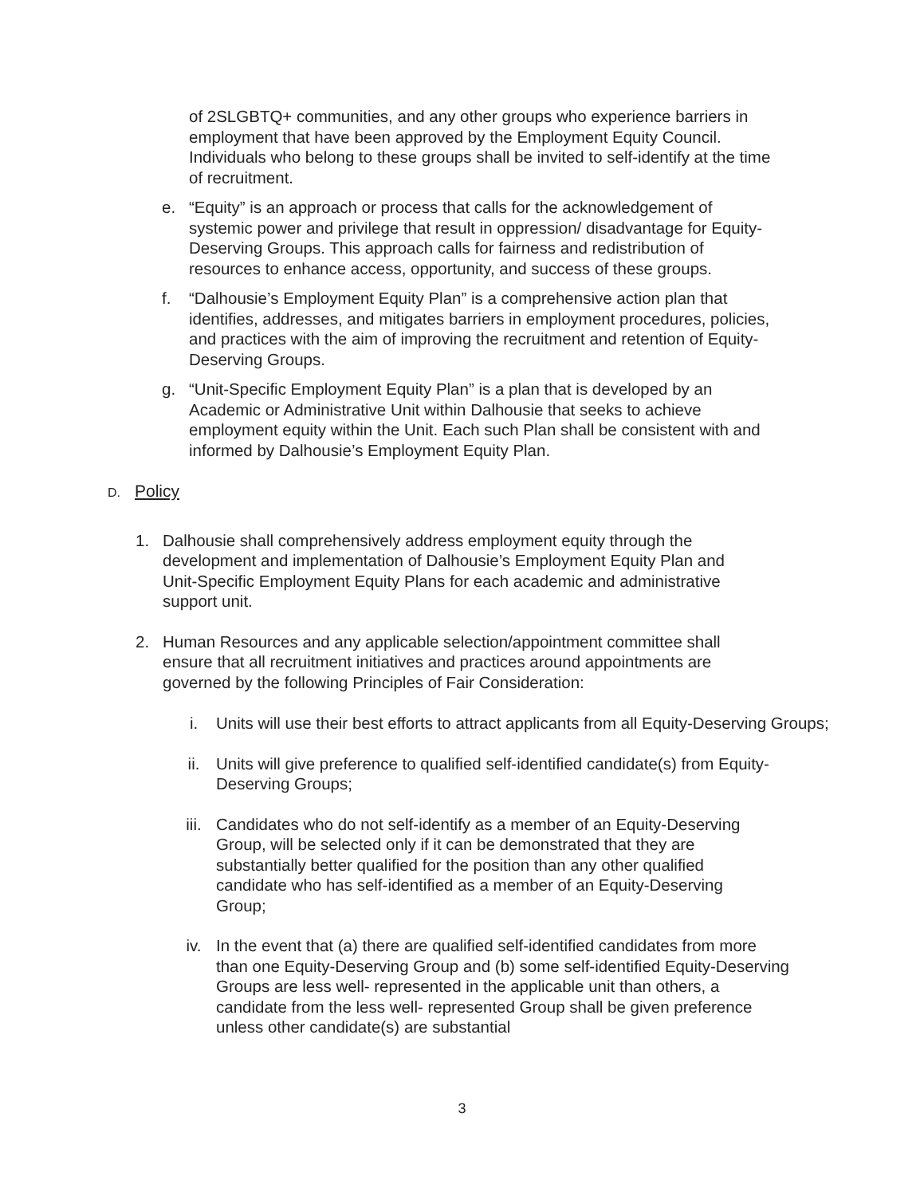of 2SLGBTQ+ communities, and any other groups who experience barriers in employment that have been approved by the Employment Equity Council. Individuals who belong to these groups shall be invited to self-identify at the time of recruitment.
e. “Equity” is an approach or process that calls for the acknowledgement of systemic power and privilege that result in oppression/ disadvantage for Equity-Deserving Groups. This approach calls for fairness and redistribution of resources to enhance access, opportunity, and success of these groups.
f. “Dalhousie’s Employment Equity Plan” is a comprehensive action plan that identifies, addresses, and mitigates barriers in employment procedures, policies, and practices with the aim of improving the recruitment and retention of Equity-Deserving Groups.
g. “Unit-Specific Employment Equity Plan” is a plan that is developed by an Academic or Administrative Unit within Dalhousie that seeks to achieve employment equity within the Unit. Each such Plan shall be consistent with and informed by Dalhousie’s Employment Equity Plan.
D. Policy
1. Dalhousie shall comprehensively address employment equity through the development and implementation of Dalhousie’s Employment Equity Plan and Unit-Specific Employment Equity Plans for each academic and administrative support unit.
2. Human Resources and any applicable selection/appointment committee shall ensure that all recruitment initiatives and practices around appointments are governed by the following Principles of Fair Consideration:
i. Units will use their best efforts to attract applicants from all Equity-Deserving Groups;
ii. Units will give preference to qualified self-identified candidate(s) from Equity-Deserving Groups;
iii. Candidates who do not self-identify as a member of an Equity-Deserving Group, will be selected only if it can be demonstrated that they are substantially better qualified for the position than any other qualified candidate who has self-identified as a member of an Equity-Deserving Group;
iv. In the event that (a) there are qualified self-identified candidates from more than one Equity-Deserving Group and (b) some self-identified Equity-Deserving Groups are less well- represented in the applicable unit than others, a candidate from the less well- represented Group shall be given preference unless other candidate(s) are substantial
3